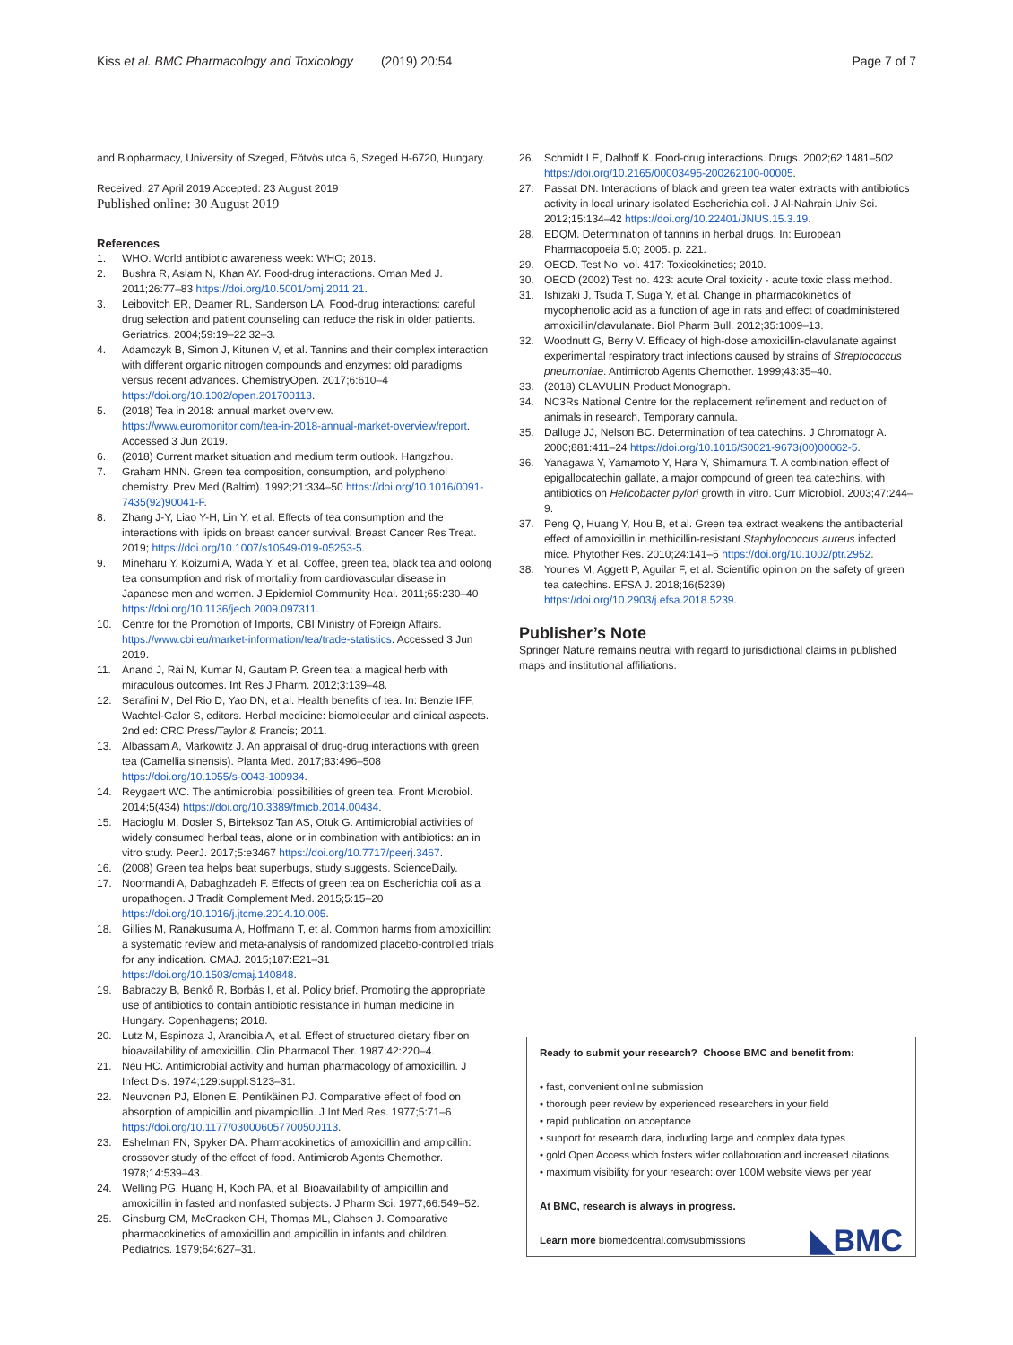Kiss et al. BMC Pharmacology and Toxicology (2019) 20:54 Page 7 of 7
and Biopharmacy, University of Szeged, Eötvös utca 6, Szeged H-6720, Hungary.
Received: 27 April 2019 Accepted: 23 August 2019
Published online: 30 August 2019
References
1. WHO. World antibiotic awareness week: WHO; 2018.
2. Bushra R, Aslam N, Khan AY. Food-drug interactions. Oman Med J. 2011;26:77–83 https://doi.org/10.5001/omj.2011.21.
3. Leibovitch ER, Deamer RL, Sanderson LA. Food-drug interactions: careful drug selection and patient counseling can reduce the risk in older patients. Geriatrics. 2004;59:19–22 32–3.
4. Adamczyk B, Simon J, Kitunen V, et al. Tannins and their complex interaction with different organic nitrogen compounds and enzymes: old paradigms versus recent advances. ChemistryOpen. 2017;6:610–4 https://doi.org/10.1002/open.201700113.
5. (2018) Tea in 2018: annual market overview. https://www.euromonitor.com/tea-in-2018-annual-market-overview/report. Accessed 3 Jun 2019.
6. (2018) Current market situation and medium term outlook. Hangzhou.
7. Graham HNN. Green tea composition, consumption, and polyphenol chemistry. Prev Med (Baltim). 1992;21:334–50 https://doi.org/10.1016/0091-7435(92)90041-F.
8. Zhang J-Y, Liao Y-H, Lin Y, et al. Effects of tea consumption and the interactions with lipids on breast cancer survival. Breast Cancer Res Treat. 2019; https://doi.org/10.1007/s10549-019-05253-5.
9. Mineharu Y, Koizumi A, Wada Y, et al. Coffee, green tea, black tea and oolong tea consumption and risk of mortality from cardiovascular disease in Japanese men and women. J Epidemiol Community Heal. 2011;65:230–40 https://doi.org/10.1136/jech.2009.097311.
10. Centre for the Promotion of Imports, CBI Ministry of Foreign Affairs. https://www.cbi.eu/market-information/tea/trade-statistics. Accessed 3 Jun 2019.
11. Anand J, Rai N, Kumar N, Gautam P. Green tea: a magical herb with miraculous outcomes. Int Res J Pharm. 2012;3:139–48.
12. Serafini M, Del Rio D, Yao DN, et al. Health benefits of tea. In: Benzie IFF, Wachtel-Galor S, editors. Herbal medicine: biomolecular and clinical aspects. 2nd ed: CRC Press/Taylor & Francis; 2011.
13. Albassam A, Markowitz J. An appraisal of drug-drug interactions with green tea (Camellia sinensis). Planta Med. 2017;83:496–508 https://doi.org/10.1055/s-0043-100934.
14. Reygaert WC. The antimicrobial possibilities of green tea. Front Microbiol. 2014;5(434) https://doi.org/10.3389/fmicb.2014.00434.
15. Hacioglu M, Dosler S, Birteksoz Tan AS, Otuk G. Antimicrobial activities of widely consumed herbal teas, alone or in combination with antibiotics: an in vitro study. PeerJ. 2017;5:e3467 https://doi.org/10.7717/peerj.3467.
16. (2008) Green tea helps beat superbugs, study suggests. ScienceDaily.
17. Noormandi A, Dabaghzadeh F. Effects of green tea on Escherichia coli as a uropathogen. J Tradit Complement Med. 2015;5:15–20 https://doi.org/10.1016/j.jtcme.2014.10.005.
18. Gillies M, Ranakusuma A, Hoffmann T, et al. Common harms from amoxicillin: a systematic review and meta-analysis of randomized placebo-controlled trials for any indication. CMAJ. 2015;187:E21–31 https://doi.org/10.1503/cmaj.140848.
19. Babraczy B, Benkő R, Borbás I, et al. Policy brief. Promoting the appropriate use of antibiotics to contain antibiotic resistance in human medicine in Hungary. Copenhagens; 2018.
20. Lutz M, Espinoza J, Arancibia A, et al. Effect of structured dietary fiber on bioavailability of amoxicillin. Clin Pharmacol Ther. 1987;42:220–4.
21. Neu HC. Antimicrobial activity and human pharmacology of amoxicillin. J Infect Dis. 1974;129:suppl:S123–31.
22. Neuvonen PJ, Elonen E, Pentikäinen PJ. Comparative effect of food on absorption of ampicillin and pivampicillin. J Int Med Res. 1977;5:71–6 https://doi.org/10.1177/030006057700500113.
23. Eshelman FN, Spyker DA. Pharmacokinetics of amoxicillin and ampicillin: crossover study of the effect of food. Antimicrob Agents Chemother. 1978;14:539–43.
24. Welling PG, Huang H, Koch PA, et al. Bioavailability of ampicillin and amoxicillin in fasted and nonfasted subjects. J Pharm Sci. 1977;66:549–52.
25. Ginsburg CM, McCracken GH, Thomas ML, Clahsen J. Comparative pharmacokinetics of amoxicillin and ampicillin in infants and children. Pediatrics. 1979;64:627–31.
26. Schmidt LE, Dalhoff K. Food-drug interactions. Drugs. 2002;62:1481–502 https://doi.org/10.2165/00003495-200262100-00005.
27. Passat DN. Interactions of black and green tea water extracts with antibiotics activity in local urinary isolated Escherichia coli. J Al-Nahrain Univ Sci. 2012;15:134–42 https://doi.org/10.22401/JNUS.15.3.19.
28. EDQM. Determination of tannins in herbal drugs. In: European Pharmacopoeia 5.0; 2005. p. 221.
29. OECD. Test No, vol. 417: Toxicokinetics; 2010.
30. OECD (2002) Test no. 423: acute Oral toxicity - acute toxic class method.
31. Ishizaki J, Tsuda T, Suga Y, et al. Change in pharmacokinetics of mycophenolic acid as a function of age in rats and effect of coadministered amoxicillin/clavulanate. Biol Pharm Bull. 2012;35:1009–13.
32. Woodnutt G, Berry V. Efficacy of high-dose amoxicillin-clavulanate against experimental respiratory tract infections caused by strains of Streptococcus pneumoniae. Antimicrob Agents Chemother. 1999;43:35–40.
33. (2018) CLAVULIN Product Monograph.
34. NC3Rs National Centre for the replacement refinement and reduction of animals in research, Temporary cannula.
35. Dalluge JJ, Nelson BC. Determination of tea catechins. J Chromatogr A. 2000;881:411–24 https://doi.org/10.1016/S0021-9673(00)00062-5.
36. Yanagawa Y, Yamamoto Y, Hara Y, Shimamura T. A combination effect of epigallocatechin gallate, a major compound of green tea catechins, with antibiotics on Helicobacter pylori growth in vitro. Curr Microbiol. 2003;47:244–9.
37. Peng Q, Huang Y, Hou B, et al. Green tea extract weakens the antibacterial effect of amoxicillin in methicillin-resistant Staphylococcus aureus infected mice. Phytother Res. 2010;24:141–5 https://doi.org/10.1002/ptr.2952.
38. Younes M, Aggett P, Aguilar F, et al. Scientific opinion on the safety of green tea catechins. EFSA J. 2018;16(5239) https://doi.org/10.2903/j.efsa.2018.5239.
Publisher’s Note
Springer Nature remains neutral with regard to jurisdictional claims in published maps and institutional affiliations.
Ready to submit your research? Choose BMC and benefit from:
• fast, convenient online submission
• thorough peer review by experienced researchers in your field
• rapid publication on acceptance
• support for research data, including large and complex data types
• gold Open Access which fosters wider collaboration and increased citations
• maximum visibility for your research: over 100M website views per year
At BMC, research is always in progress.
Learn more biomedcentral.com/submissions
◣BMC